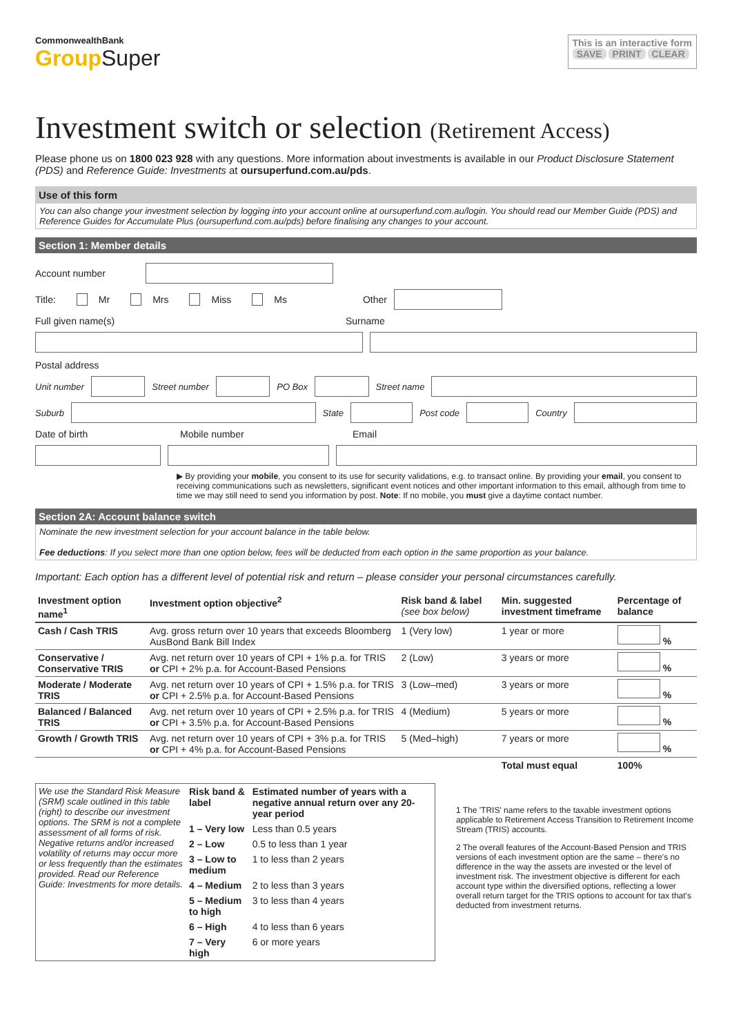CommonwealthBank
Group Super
This is an interactive form
SAVE PRINT CLEAR
Investment switch or selection (Retirement Access)
Please phone us on 1800 023 928 with any questions. More information about investments is available in our Product Disclosure Statement (PDS) and Reference Guide: Investments at oursuperfund.com.au/pds.
Use of this form
You can also change your investment selection by logging into your account online at oursuperfund.com.au/login. You should read our Member Guide (PDS) and Reference Guides for Accumulate Plus (oursuperfund.com.au/pds) before finalising any changes to your account.
Section 1: Member details
Account number
Title: Mr Mrs Miss Ms Other
Full given name(s) Surname
Postal address
Unit number Street number PO Box Street name
Suburb State Post code Country
Date of birth Mobile number Email
▶ By providing your mobile, you consent to its use for security validations, e.g. to transact online. By providing your email, you consent to receiving communications such as newsletters, significant event notices and other important information to this email, although from time to time we may still need to send you information by post. Note: If no mobile, you must give a daytime contact number.
Section 2A: Account balance switch
Nominate the new investment selection for your account balance in the table below.
Fee deductions: If you select more than one option below, fees will be deducted from each option in the same proportion as your balance.
Important: Each option has a different level of potential risk and return – please consider your personal circumstances carefully.
| Investment option name<sup>1</sup> | Investment option objective<sup>2</sup> | Risk band & label (see box below) | Min. suggested investment timeframe | Percentage of balance |
| --- | --- | --- | --- | --- |
| Cash / Cash TRIS | Avg. gross return over 10 years that exceeds Bloomberg AusBond Bank Bill Index | 1 (Very low) | 1 year or more | % |
| Conservative / Conservative TRIS | Avg. net return over 10 years of CPI + 1% p.a. for TRIS or CPI + 2% p.a. for Account-Based Pensions | 2 (Low) | 3 years or more | % |
| Moderate / Moderate TRIS | Avg. net return over 10 years of CPI + 1.5% p.a. for TRIS or CPI + 2.5% p.a. for Account-Based Pensions | 3 (Low–med) | 3 years or more | % |
| Balanced / Balanced TRIS | Avg. net return over 10 years of CPI + 2.5% p.a. for TRIS or CPI + 3.5% p.a. for Account-Based Pensions | 4 (Medium) | 5 years or more | % |
| Growth / Growth TRIS | Avg. net return over 10 years of CPI + 3% p.a. for TRIS or CPI + 4% p.a. for Account-Based Pensions | 5 (Med–high) | 7 years or more | % |
| | | | Total must equal | 100% |
| We use the Standard Risk Measure (SRM) scale outlined in this table (right) to describe our investment options. The SRM is not a complete assessment of all forms of risk. Negative returns and/or increased volatility of returns may occur more or less frequently than the estimates provided. Read our Reference Guide: Investments for more details. | Risk band & label | Estimated number of years with a negative annual return over any 20-year period |
| | 1 – Very low | Less than 0.5 years |
| | 2 – Low | 0.5 to less than 1 year |
| | 3 – Low to medium | 1 to less than 2 years |
| | 4 – Medium | 2 to less than 3 years |
| | 5 – Medium to high | 3 to less than 4 years |
| | 6 – High | 4 to less than 6 years |
| | 7 – Very high | 6 or more years |
1 The 'TRIS' name refers to the taxable investment options applicable to Retirement Access Transition to Retirement Income Stream (TRIS) accounts.
2 The overall features of the Account-Based Pension and TRIS versions of each investment option are the same – there's no difference in the way the assets are invested or the level of investment risk. The investment objective is different for each account type within the diversified options, reflecting a lower overall return target for the TRIS options to account for tax that's deducted from investment returns.